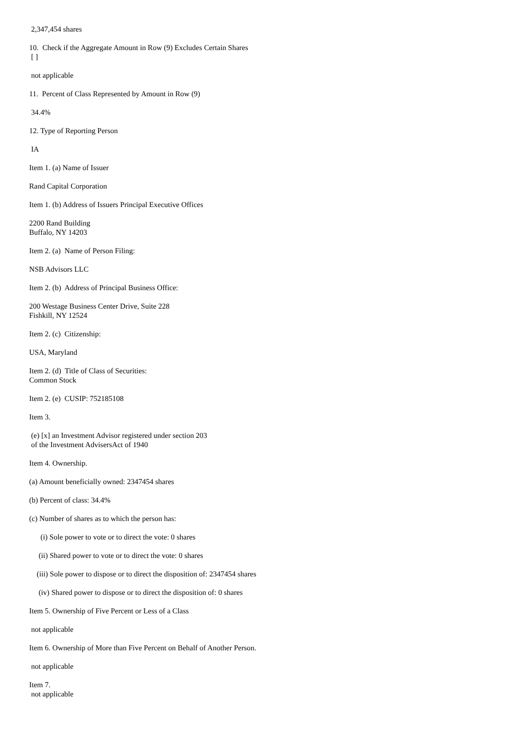2,347,454 shares
10. Check if the Aggregate Amount in Row (9) Excludes Certain Shares [ ]
not applicable
11. Percent of Class Represented by Amount in Row (9)
34.4%
12. Type of Reporting Person
IA
Item 1. (a) Name of Issuer
Rand Capital Corporation
Item 1. (b) Address of Issuers Principal Executive Offices
2200 Rand Building Buffalo, NY 14203
Item 2. (a) Name of Person Filing:
NSB Advisors LLC
Item 2. (b) Address of Principal Business Office:
200 Westage Business Center Drive, Suite 228 Fishkill, NY 12524
Item 2. (c) Citizenship:
USA, Maryland
Item 2. (d) Title of Class of Securities: Common Stock
Item 2. (e) CUSIP: 752185108
Item 3.
(e) [x] an Investment Advisor registered under section 203 of the Investment AdvisersAct of 1940
Item 4. Ownership.
(a) Amount beneficially owned: 2347454 shares
(b) Percent of class: 34.4%
(c) Number of shares as to which the person has:
(i) Sole power to vote or to direct the vote: 0 shares
(ii) Shared power to vote or to direct the vote: 0 shares
(iii) Sole power to dispose or to direct the disposition of: 2347454 shares
(iv) Shared power to dispose or to direct the disposition of: 0 shares
Item 5. Ownership of Five Percent or Less of a Class
not applicable
Item 6. Ownership of More than Five Percent on Behalf of Another Person.
not applicable
Item 7. not applicable